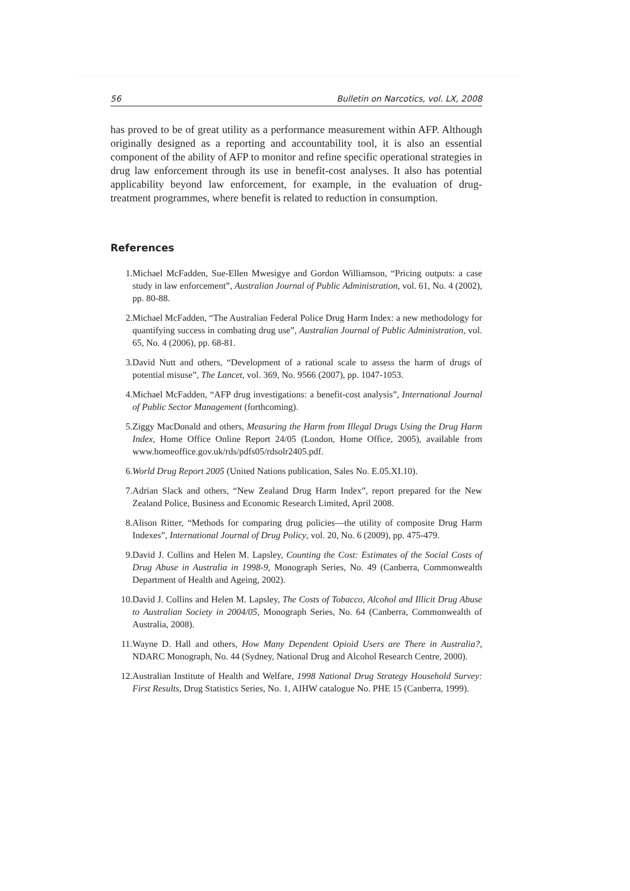56 Bulletin on Narcotics, vol. LX, 2008
has proved to be of great utility as a performance measurement within AFP. Although originally designed as a reporting and accountability tool, it is also an essential component of the ability of AFP to monitor and refine specific operational strategies in drug law enforcement through its use in benefit-cost analyses. It also has potential applicability beyond law enforcement, for example, in the evaluation of drug-treatment programmes, where benefit is related to reduction in consumption.
References
1. Michael McFadden, Sue-Ellen Mwesigye and Gordon Williamson, “Pricing outputs: a case study in law enforcement”, Australian Journal of Public Administration, vol. 61, No. 4 (2002), pp. 80-88.
2. Michael McFadden, “The Australian Federal Police Drug Harm Index: a new methodology for quantifying success in combating drug use”, Australian Journal of Public Administration, vol. 65, No. 4 (2006), pp. 68-81.
3. David Nutt and others, “Development of a rational scale to assess the harm of drugs of potential misuse”, The Lancet, vol. 369, No. 9566 (2007), pp. 1047-1053.
4. Michael McFadden, “AFP drug investigations: a benefit-cost analysis”, International Journal of Public Sector Management (forthcoming).
5. Ziggy MacDonald and others, Measuring the Harm from Illegal Drugs Using the Drug Harm Index, Home Office Online Report 24/05 (London, Home Office, 2005), available from www.homeoffice.gov.uk/rds/pdfs05/rdsolr2405.pdf.
6. World Drug Report 2005 (United Nations publication, Sales No. E.05.XI.10).
7. Adrian Slack and others, “New Zealand Drug Harm Index”, report prepared for the New Zealand Police, Business and Economic Research Limited, April 2008.
8. Alison Ritter, “Methods for comparing drug policies—the utility of composite Drug Harm Indexes”, International Journal of Drug Policy, vol. 20, No. 6 (2009), pp. 475-479.
9. David J. Collins and Helen M. Lapsley, Counting the Cost: Estimates of the Social Costs of Drug Abuse in Australia in 1998-9, Monograph Series, No. 49 (Canberra, Commonwealth Department of Health and Ageing, 2002).
10. David J. Collins and Helen M. Lapsley, The Costs of Tobacco, Alcohol and Illicit Drug Abuse to Australian Society in 2004/05, Monograph Series, No. 64 (Canberra, Commonwealth of Australia, 2008).
11. Wayne D. Hall and others, How Many Dependent Opioid Users are There in Australia?, NDARC Monograph, No. 44 (Sydney, National Drug and Alcohol Research Centre, 2000).
12. Australian Institute of Health and Welfare, 1998 National Drug Strategy Household Survey: First Results, Drug Statistics Series, No. 1, AIHW catalogue No. PHE 15 (Canberra, 1999).